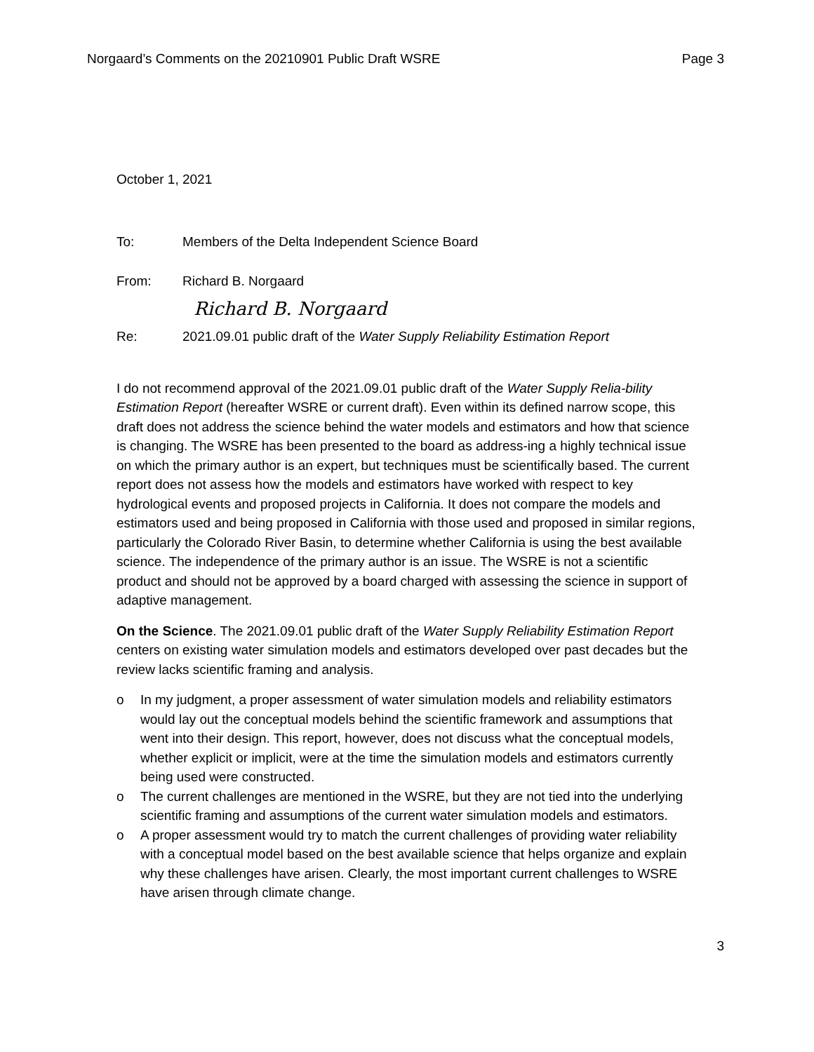Norgaard’s Comments on the 20210901 Public Draft WSRE Page 3
October 1, 2021
To: Members of the Delta Independent Science Board
From: Richard B. Norgaard
Richard B. Norgaard
Re: 2021.09.01 public draft of the Water Supply Reliability Estimation Report
I do not recommend approval of the 2021.09.01 public draft of the Water Supply Relia-bility Estimation Report (hereafter WSRE or current draft). Even within its defined narrow scope, this draft does not address the science behind the water models and estimators and how that science is changing. The WSRE has been presented to the board as address-ing a highly technical issue on which the primary author is an expert, but techniques must be scientifically based. The current report does not assess how the models and estimators have worked with respect to key hydrological events and proposed projects in California. It does not compare the models and estimators used and being proposed in California with those used and proposed in similar regions, particularly the Colorado River Basin, to determine whether California is using the best available science. The independence of the primary author is an issue. The WSRE is not a scientific product and should not be approved by a board charged with assessing the science in support of adaptive management.
On the Science. The 2021.09.01 public draft of the Water Supply Reliability Estimation Report centers on existing water simulation models and estimators developed over past decades but the review lacks scientific framing and analysis.
o In my judgment, a proper assessment of water simulation models and reliability estimators would lay out the conceptual models behind the scientific framework and assumptions that went into their design. This report, however, does not discuss what the conceptual models, whether explicit or implicit, were at the time the simulation models and estimators currently being used were constructed.
o The current challenges are mentioned in the WSRE, but they are not tied into the underlying scientific framing and assumptions of the current water simulation models and estimators.
o A proper assessment would try to match the current challenges of providing water reliability with a conceptual model based on the best available science that helps organize and explain why these challenges have arisen. Clearly, the most important current challenges to WSRE have arisen through climate change.
3